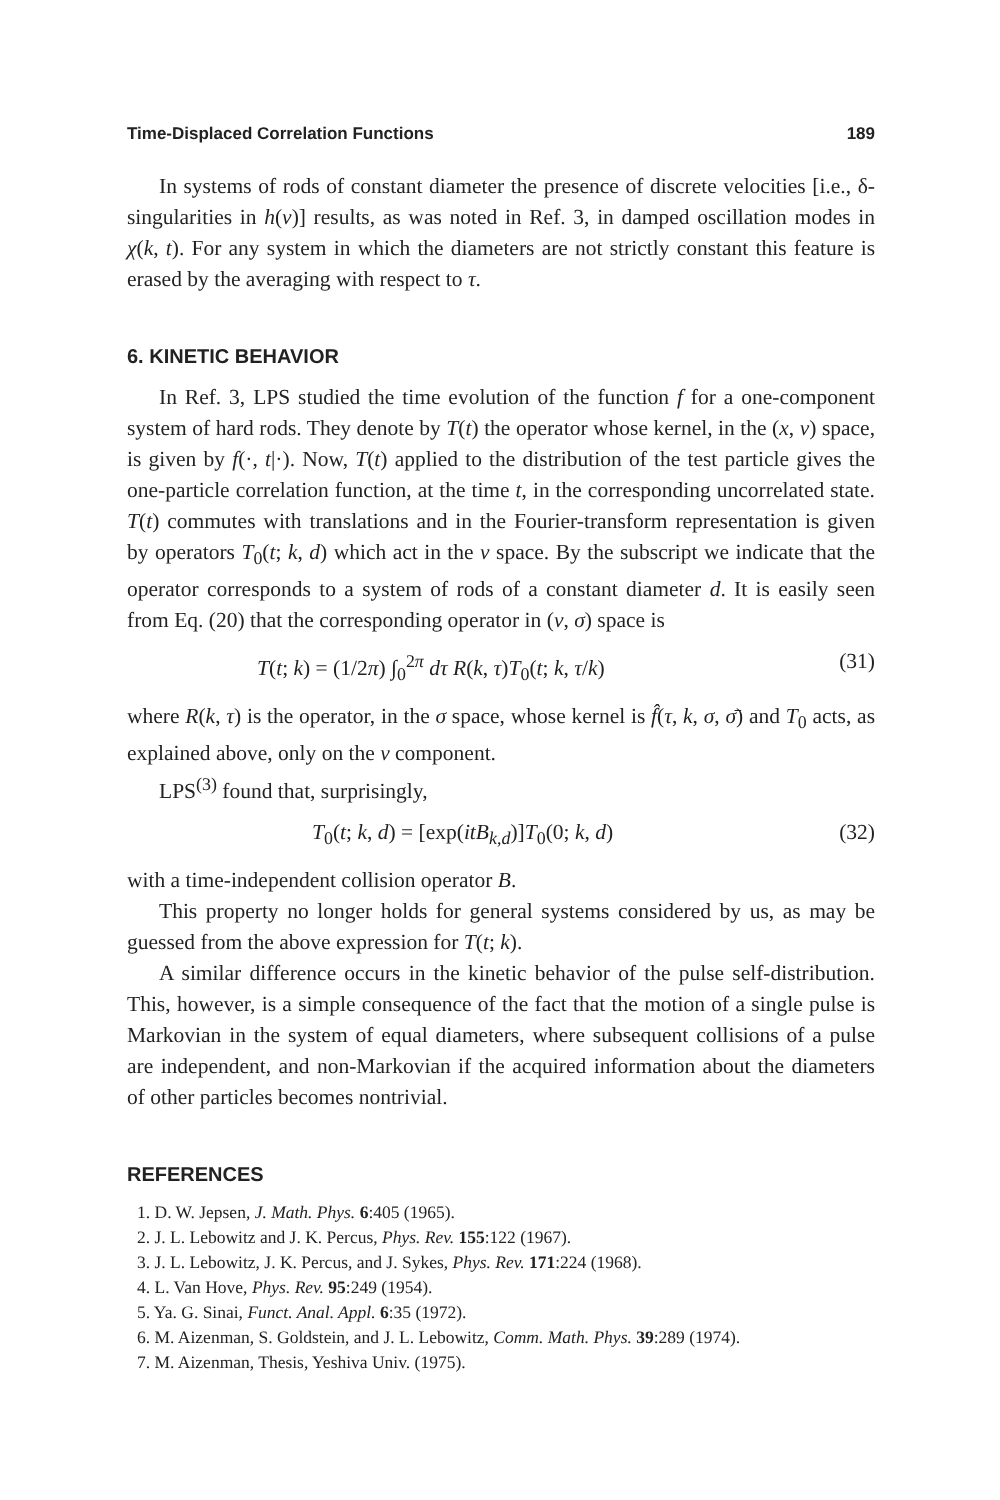Time-Displaced Correlation Functions 189
In systems of rods of constant diameter the presence of discrete velocities [i.e., δ-singularities in h(v)] results, as was noted in Ref. 3, in damped oscillation modes in χ(k, t). For any system in which the diameters are not strictly constant this feature is erased by the averaging with respect to τ.
6. KINETIC BEHAVIOR
In Ref. 3, LPS studied the time evolution of the function f for a one-component system of hard rods. They denote by T(t) the operator whose kernel, in the (x, v) space, is given by f(·, t|·). Now, T(t) applied to the distribution of the test particle gives the one-particle correlation function, at the time t, in the corresponding uncorrelated state. T(t) commutes with translations and in the Fourier-transform representation is given by operators T<sub>0</sub>(t; k, d) which act in the v space. By the subscript we indicate that the operator corresponds to a system of rods of a constant diameter d. It is easily seen from Eq. (20) that the corresponding operator in (v, σ) space is
T(t; k) = (1/2π) ∫<sub>0</sub><sup>2π</sup> dτ R(k, τ)T<sub>0</sub>(t; k, τ/k) (31)
where R(k, τ) is the operator, in the σ space, whose kernel is f̂(τ, k, σ, σ̄) and T<sub>0</sub> acts, as explained above, only on the v component.
LPS<sup>(3)</sup> found that, surprisingly,
T<sub>0</sub>(t; k, d) = [exp(itB<sub>k,d</sub>)]T<sub>0</sub>(0; k, d) (32)
with a time-independent collision operator B.
This property no longer holds for general systems considered by us, as may be guessed from the above expression for T(t; k).
A similar difference occurs in the kinetic behavior of the pulse self-distribution. This, however, is a simple consequence of the fact that the motion of a single pulse is Markovian in the system of equal diameters, where subsequent collisions of a pulse are independent, and non-Markovian if the acquired information about the diameters of other particles becomes nontrivial.
REFERENCES
1. D. W. Jepsen, J. Math. Phys. 6:405 (1965).
2. J. L. Lebowitz and J. K. Percus, Phys. Rev. 155:122 (1967).
3. J. L. Lebowitz, J. K. Percus, and J. Sykes, Phys. Rev. 171:224 (1968).
4. L. Van Hove, Phys. Rev. 95:249 (1954).
5. Ya. G. Sinai, Funct. Anal. Appl. 6:35 (1972).
6. M. Aizenman, S. Goldstein, and J. L. Lebowitz, Comm. Math. Phys. 39:289 (1974).
7. M. Aizenman, Thesis, Yeshiva Univ. (1975).